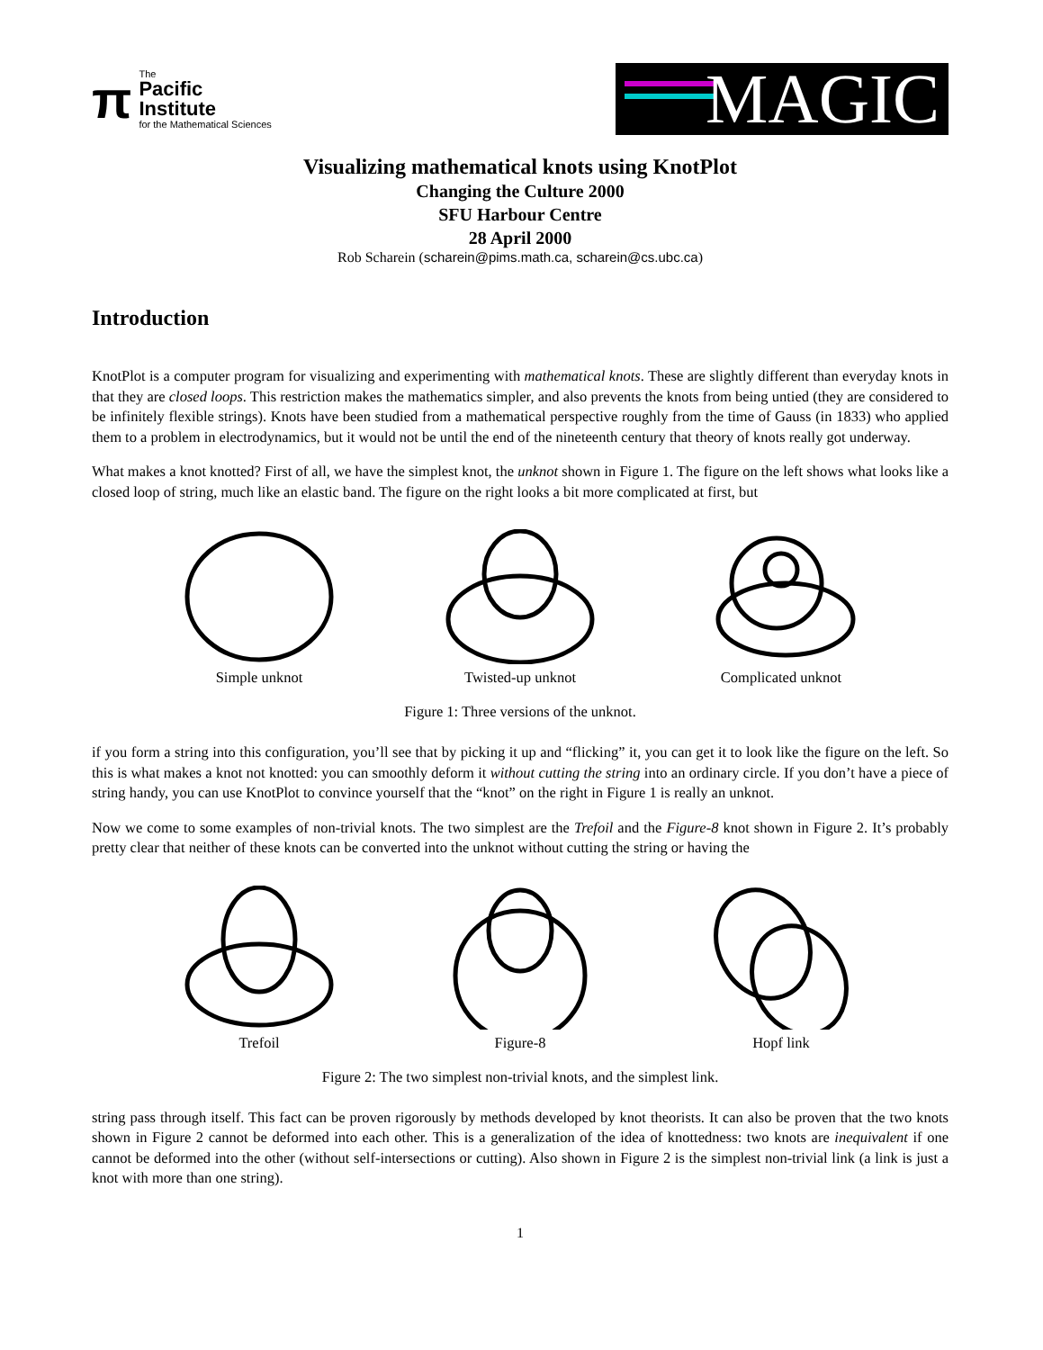π
The
Pacific
Institute
for the Mathematical Sciences
MAGIC
Visualizing mathematical knots using KnotPlot
Changing the Culture 2000
SFU Harbour Centre
28 April 2000
Rob Scharein (scharein@pims.math.ca, scharein@cs.ubc.ca)
Introduction
KnotPlot is a computer program for visualizing and experimenting with mathematical knots. These are slightly different than everyday knots in that they are closed loops. This restriction makes the mathematics simpler, and also prevents the knots from being untied (they are considered to be infinitely flexible strings). Knots have been studied from a mathematical perspective roughly from the time of Gauss (in 1833) who applied them to a problem in electrodynamics, but it would not be until the end of the nineteenth century that theory of knots really got underway.
What makes a knot knotted? First of all, we have the simplest knot, the unknot shown in Figure 1. The figure on the left shows what looks like a closed loop of string, much like an elastic band. The figure on the right looks a bit more complicated at first, but
Simple unknot
Twisted-up unknot
Complicated unknot
Figure 1: Three versions of the unknot.
if you form a string into this configuration, you’ll see that by picking it up and “flicking” it, you can get it to look like the figure on the left. So this is what makes a knot not knotted: you can smoothly deform it without cutting the string into an ordinary circle. If you don’t have a piece of string handy, you can use KnotPlot to convince yourself that the “knot” on the right in Figure 1 is really an unknot.
Now we come to some examples of non-trivial knots. The two simplest are the Trefoil and the Figure-8 knot shown in Figure 2. It’s probably pretty clear that neither of these knots can be converted into the unknot without cutting the string or having the
Trefoil
Figure-8
Hopf link
Figure 2: The two simplest non-trivial knots, and the simplest link.
string pass through itself. This fact can be proven rigorously by methods developed by knot theorists. It can also be proven that the two knots shown in Figure 2 cannot be deformed into each other. This is a generalization of the idea of knottedness: two knots are inequivalent if one cannot be deformed into the other (without self-intersections or cutting). Also shown in Figure 2 is the simplest non-trivial link (a link is just a knot with more than one string).
1